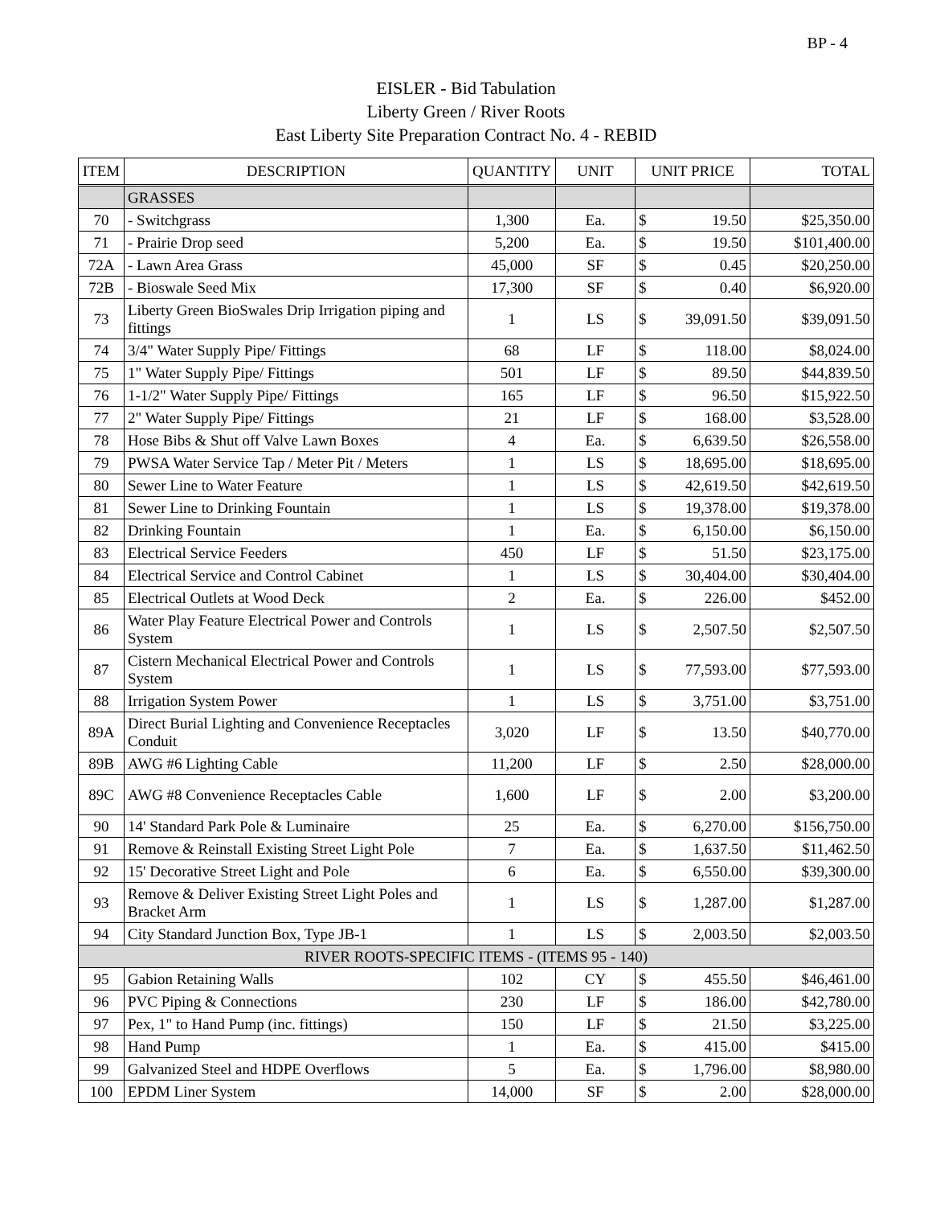BP - 4
EISLER - Bid Tabulation
Liberty Green / River Roots
East Liberty Site Preparation Contract No. 4 - REBID
| ITEM | DESCRIPTION | QUANTITY | UNIT | UNIT PRICE | | TOTAL |
| --- | --- | --- | --- | --- | --- | --- |
| | GRASSES | | | | | |
| 70 | - Switchgrass | 1,300 | Ea. | $ | 19.50 | $25,350.00 |
| 71 | - Prairie Drop seed | 5,200 | Ea. | $ | 19.50 | $101,400.00 |
| 72A | - Lawn Area Grass | 45,000 | SF | $ | 0.45 | $20,250.00 |
| 72B | - Bioswale Seed Mix | 17,300 | SF | $ | 0.40 | $6,920.00 |
| 73 | Liberty Green BioSwales Drip Irrigation piping and fittings | 1 | LS | $ | 39,091.50 | $39,091.50 |
| 74 | 3/4" Water Supply Pipe/ Fittings | 68 | LF | $ | 118.00 | $8,024.00 |
| 75 | 1" Water Supply Pipe/ Fittings | 501 | LF | $ | 89.50 | $44,839.50 |
| 76 | 1-1/2" Water Supply Pipe/ Fittings | 165 | LF | $ | 96.50 | $15,922.50 |
| 77 | 2" Water Supply Pipe/ Fittings | 21 | LF | $ | 168.00 | $3,528.00 |
| 78 | Hose Bibs & Shut off Valve Lawn Boxes | 4 | Ea. | $ | 6,639.50 | $26,558.00 |
| 79 | PWSA Water Service Tap / Meter Pit / Meters | 1 | LS | $ | 18,695.00 | $18,695.00 |
| 80 | Sewer Line to Water Feature | 1 | LS | $ | 42,619.50 | $42,619.50 |
| 81 | Sewer Line to Drinking Fountain | 1 | LS | $ | 19,378.00 | $19,378.00 |
| 82 | Drinking Fountain | 1 | Ea. | $ | 6,150.00 | $6,150.00 |
| 83 | Electrical Service Feeders | 450 | LF | $ | 51.50 | $23,175.00 |
| 84 | Electrical Service and Control Cabinet | 1 | LS | $ | 30,404.00 | $30,404.00 |
| 85 | Electrical Outlets at Wood Deck | 2 | Ea. | $ | 226.00 | $452.00 |
| 86 | Water Play Feature Electrical Power and Controls System | 1 | LS | $ | 2,507.50 | $2,507.50 |
| 87 | Cistern Mechanical Electrical Power and Controls System | 1 | LS | $ | 77,593.00 | $77,593.00 |
| 88 | Irrigation System Power | 1 | LS | $ | 3,751.00 | $3,751.00 |
| 89A | Direct Burial Lighting and Convenience Receptacles Conduit | 3,020 | LF | $ | 13.50 | $40,770.00 |
| 89B | AWG #6 Lighting Cable | 11,200 | LF | $ | 2.50 | $28,000.00 |
| 89C | AWG #8 Convenience Receptacles Cable | 1,600 | LF | $ | 2.00 | $3,200.00 |
| 90 | 14' Standard Park Pole & Luminaire | 25 | Ea. | $ | 6,270.00 | $156,750.00 |
| 91 | Remove & Reinstall Existing Street Light Pole | 7 | Ea. | $ | 1,637.50 | $11,462.50 |
| 92 | 15' Decorative Street Light and Pole | 6 | Ea. | $ | 6,550.00 | $39,300.00 |
| 93 | Remove & Deliver Existing Street Light Poles and Bracket Arm | 1 | LS | $ | 1,287.00 | $1,287.00 |
| 94 | City Standard Junction Box, Type JB-1 | 1 | LS | $ | 2,003.50 | $2,003.50 |
| RIVER ROOTS-SPECIFIC ITEMS - (ITEMS 95 - 140) | | | | | | |
| 95 | Gabion Retaining Walls | 102 | CY | $ | 455.50 | $46,461.00 |
| 96 | PVC Piping & Connections | 230 | LF | $ | 186.00 | $42,780.00 |
| 97 | Pex, 1" to Hand Pump (inc. fittings) | 150 | LF | $ | 21.50 | $3,225.00 |
| 98 | Hand Pump | 1 | Ea. | $ | 415.00 | $415.00 |
| 99 | Galvanized Steel and HDPE Overflows | 5 | Ea. | $ | 1,796.00 | $8,980.00 |
| 100 | EPDM Liner System | 14,000 | SF | $ | 2.00 | $28,000.00 |